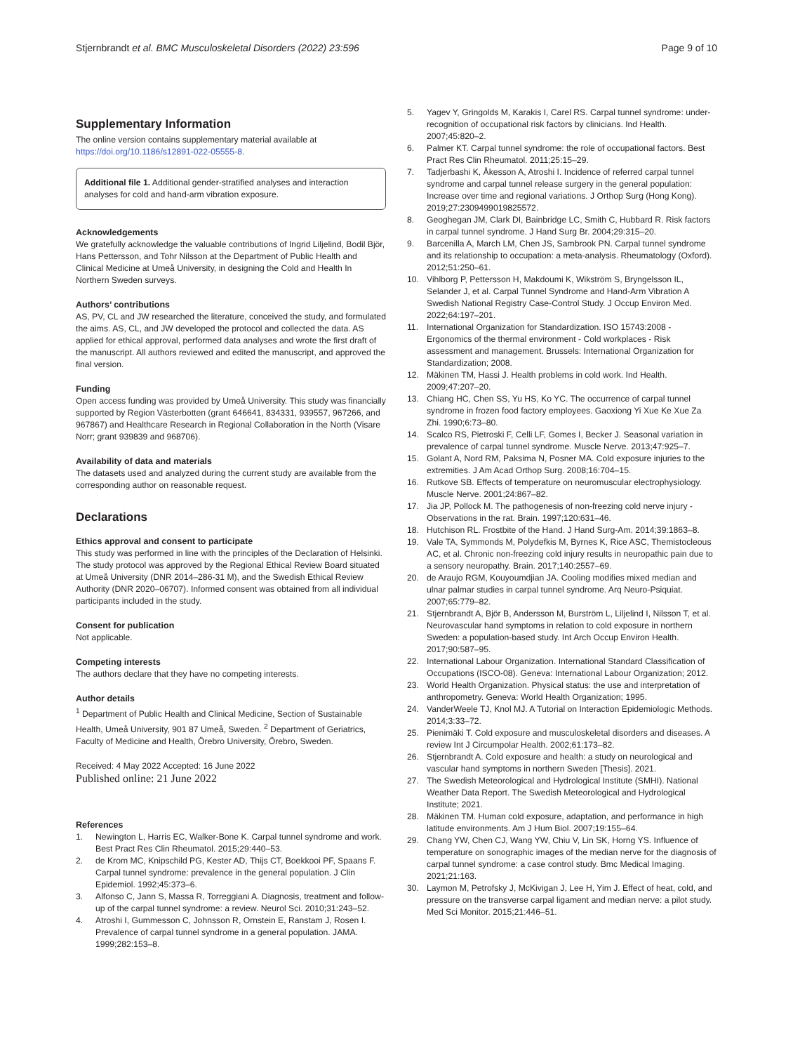Stjernbrandt et al. BMC Musculoskeletal Disorders (2022) 23:596 Page 9 of 10
Supplementary Information
The online version contains supplementary material available at https://doi.org/10.1186/s12891-022-05555-8.
Additional file 1. Additional gender-stratified analyses and interaction analyses for cold and hand-arm vibration exposure.
Acknowledgements
We gratefully acknowledge the valuable contributions of Ingrid Liljelind, Bodil Björ, Hans Pettersson, and Tohr Nilsson at the Department of Public Health and Clinical Medicine at Umeå University, in designing the Cold and Health In Northern Sweden surveys.
Authors’ contributions
AS, PV, CL and JW researched the literature, conceived the study, and formulated the aims. AS, CL, and JW developed the protocol and collected the data. AS applied for ethical approval, performed data analyses and wrote the first draft of the manuscript. All authors reviewed and edited the manuscript, and approved the final version.
Funding
Open access funding was provided by Umeå University. This study was financially supported by Region Västerbotten (grant 646641, 834331, 939557, 967266, and 967867) and Healthcare Research in Regional Collaboration in the North (Visare Norr; grant 939839 and 968706).
Availability of data and materials
The datasets used and analyzed during the current study are available from the corresponding author on reasonable request.
Declarations
Ethics approval and consent to participate
This study was performed in line with the principles of the Declaration of Helsinki. The study protocol was approved by the Regional Ethical Review Board situated at Umeå University (DNR 2014–286-31 M), and the Swedish Ethical Review Authority (DNR 2020–06707). Informed consent was obtained from all individual participants included in the study.
Consent for publication
Not applicable.
Competing interests
The authors declare that they have no competing interests.
Author details
<sup>1</sup> Department of Public Health and Clinical Medicine, Section of Sustainable Health, Umeå University, 901 87 Umeå, Sweden. <sup>2</sup> Department of Geriatrics, Faculty of Medicine and Health, Örebro University, Örebro, Sweden.
Received: 4 May 2022 Accepted: 16 June 2022
Published online: 21 June 2022
References
1. Newington L, Harris EC, Walker-Bone K. Carpal tunnel syndrome and work. Best Pract Res Clin Rheumatol. 2015;29:440–53.
2. de Krom MC, Knipschild PG, Kester AD, Thijs CT, Boekkooi PF, Spaans F. Carpal tunnel syndrome: prevalence in the general population. J Clin Epidemiol. 1992;45:373–6.
3. Alfonso C, Jann S, Massa R, Torreggiani A. Diagnosis, treatment and follow-up of the carpal tunnel syndrome: a review. Neurol Sci. 2010;31:243–52.
4. Atroshi I, Gummesson C, Johnsson R, Ornstein E, Ranstam J, Rosen I. Prevalence of carpal tunnel syndrome in a general population. JAMA. 1999;282:153–8.
5. Yagev Y, Gringolds M, Karakis I, Carel RS. Carpal tunnel syndrome: under-recognition of occupational risk factors by clinicians. Ind Health. 2007;45:820–2.
6. Palmer KT. Carpal tunnel syndrome: the role of occupational factors. Best Pract Res Clin Rheumatol. 2011;25:15–29.
7. Tadjerbashi K, Åkesson A, Atroshi I. Incidence of referred carpal tunnel syndrome and carpal tunnel release surgery in the general population: Increase over time and regional variations. J Orthop Surg (Hong Kong). 2019;27:2309499019825572.
8. Geoghegan JM, Clark DI, Bainbridge LC, Smith C, Hubbard R. Risk factors in carpal tunnel syndrome. J Hand Surg Br. 2004;29:315–20.
9. Barcenilla A, March LM, Chen JS, Sambrook PN. Carpal tunnel syndrome and its relationship to occupation: a meta-analysis. Rheumatology (Oxford). 2012;51:250–61.
10. Vihlborg P, Pettersson H, Makdoumi K, Wikström S, Bryngelsson IL, Selander J, et al. Carpal Tunnel Syndrome and Hand-Arm Vibration A Swedish National Registry Case-Control Study. J Occup Environ Med. 2022;64:197–201.
11. International Organization for Standardization. ISO 15743:2008 - Ergonomics of the thermal environment - Cold workplaces - Risk assessment and management. Brussels: International Organization for Standardization; 2008.
12. Mäkinen TM, Hassi J. Health problems in cold work. Ind Health. 2009;47:207–20.
13. Chiang HC, Chen SS, Yu HS, Ko YC. The occurrence of carpal tunnel syndrome in frozen food factory employees. Gaoxiong Yi Xue Ke Xue Za Zhi. 1990;6:73–80.
14. Scalco RS, Pietroski F, Celli LF, Gomes I, Becker J. Seasonal variation in prevalence of carpal tunnel syndrome. Muscle Nerve. 2013;47:925–7.
15. Golant A, Nord RM, Paksima N, Posner MA. Cold exposure injuries to the extremities. J Am Acad Orthop Surg. 2008;16:704–15.
16. Rutkove SB. Effects of temperature on neuromuscular electrophysiology. Muscle Nerve. 2001;24:867–82.
17. Jia JP, Pollock M. The pathogenesis of non-freezing cold nerve injury - Observations in the rat. Brain. 1997;120:631–46.
18. Hutchison RL. Frostbite of the Hand. J Hand Surg-Am. 2014;39:1863–8.
19. Vale TA, Symmonds M, Polydefkis M, Byrnes K, Rice ASC, Themistocleous AC, et al. Chronic non-freezing cold injury results in neuropathic pain due to a sensory neuropathy. Brain. 2017;140:2557–69.
20. de Araujo RGM, Kouyoumdjian JA. Cooling modifies mixed median and ulnar palmar studies in carpal tunnel syndrome. Arq Neuro-Psiquiat. 2007;65:779–82.
21. Stjernbrandt A, Björ B, Andersson M, Burström L, Liljelind I, Nilsson T, et al. Neurovascular hand symptoms in relation to cold exposure in northern Sweden: a population-based study. Int Arch Occup Environ Health. 2017;90:587–95.
22. International Labour Organization. International Standard Classification of Occupations (ISCO-08). Geneva: International Labour Organization; 2012.
23. World Health Organization. Physical status: the use and interpretation of anthropometry. Geneva: World Health Organization; 1995.
24. VanderWeele TJ, Knol MJ. A Tutorial on Interaction Epidemiologic Methods. 2014;3:33–72.
25. Pienimäki T. Cold exposure and musculoskeletal disorders and diseases. A review Int J Circumpolar Health. 2002;61:173–82.
26. Stjernbrandt A. Cold exposure and health: a study on neurological and vascular hand symptoms in northern Sweden [Thesis]. 2021.
27. The Swedish Meteorological and Hydrological Institute (SMHI). National Weather Data Report. The Swedish Meteorological and Hydrological Institute; 2021.
28. Mäkinen TM. Human cold exposure, adaptation, and performance in high latitude environments. Am J Hum Biol. 2007;19:155–64.
29. Chang YW, Chen CJ, Wang YW, Chiu V, Lin SK, Horng YS. Influence of temperature on sonographic images of the median nerve for the diagnosis of carpal tunnel syndrome: a case control study. Bmc Medical Imaging. 2021;21:163.
30. Laymon M, Petrofsky J, McKivigan J, Lee H, Yim J. Effect of heat, cold, and pressure on the transverse carpal ligament and median nerve: a pilot study. Med Sci Monitor. 2015;21:446–51.